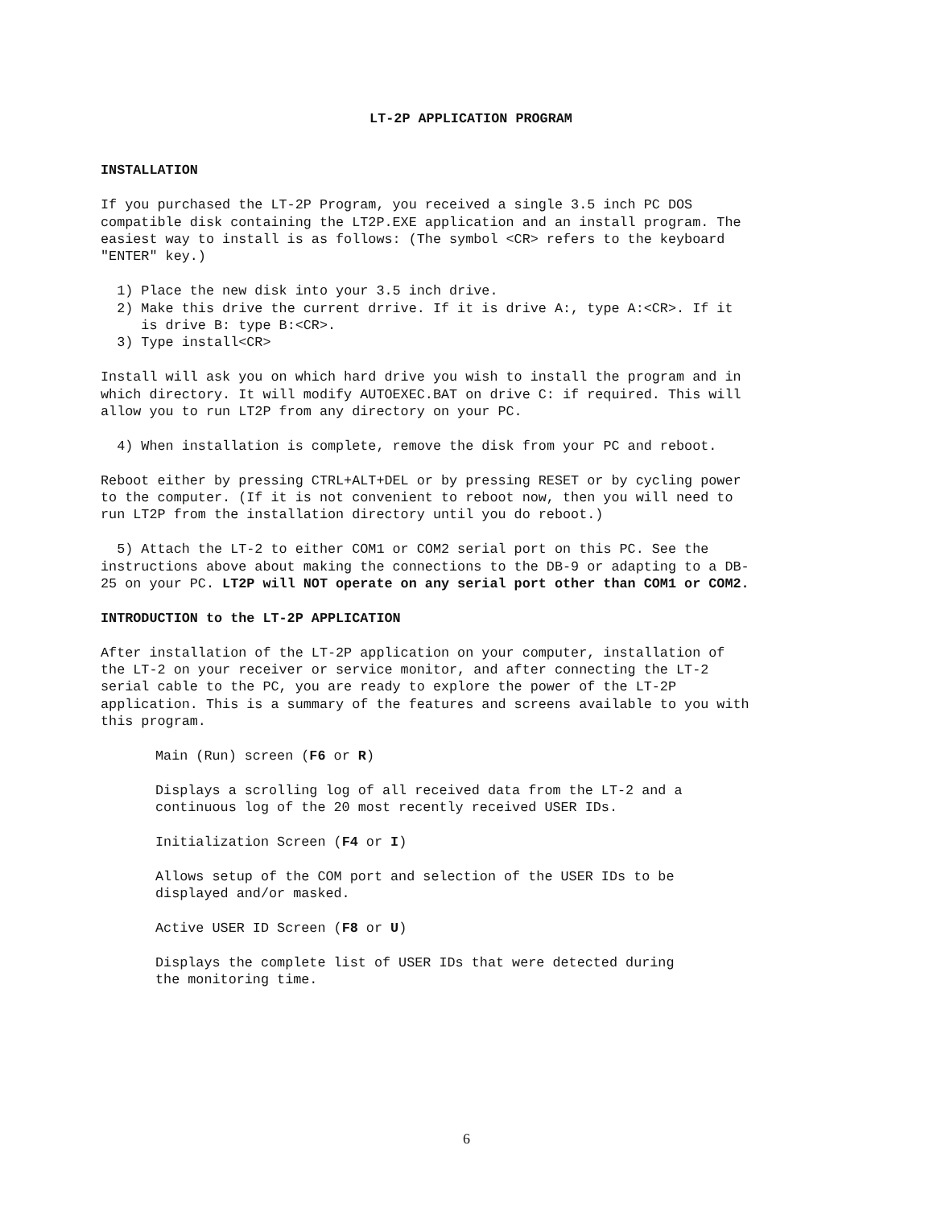LT-2P APPLICATION PROGRAM
INSTALLATION
If you purchased the LT-2P Program, you received a single 3.5 inch PC DOS compatible disk containing the LT2P.EXE application and an install program. The easiest way to install is as follows: (The symbol <CR> refers to the keyboard "ENTER" key.)
1) Place the new disk into your 3.5 inch drive. 2) Make this drive the current drrive. If it is drive A:, type A:<CR>. If it is drive B: type B:<CR>. 3) Type install<CR>
Install will ask you on which hard drive you wish to install the program and in which directory. It will modify AUTOEXEC.BAT on drive C: if required. This will allow you to run LT2P from any directory on your PC.
4) When installation is complete, remove the disk from your PC and reboot.
Reboot either by pressing CTRL+ALT+DEL or by pressing RESET or by cycling power to the computer. (If it is not convenient to reboot now, then you will need to run LT2P from the installation directory until you do reboot.)
5) Attach the LT-2 to either COM1 or COM2 serial port on this PC. See the instructions above about making the connections to the DB-9 or adapting to a DB- 25 on your PC. LT2P will NOT operate on any serial port other than COM1 or COM2.
INTRODUCTION to the LT-2P APPLICATION
After installation of the LT-2P application on your computer, installation of the LT-2 on your receiver or service monitor, and after connecting the LT-2 serial cable to the PC, you are ready to explore the power of the LT-2P application. This is a summary of the features and screens available to you with this program.
Main (Run) screen (F6 or R)
Displays a scrolling log of all received data from the LT-2 and a continuous log of the 20 most recently received USER IDs.
Initialization Screen (F4 or I)
Allows setup of the COM port and selection of the USER IDs to be displayed and/or masked.
Active USER ID Screen (F8 or U)
Displays the complete list of USER IDs that were detected during the monitoring time.
6